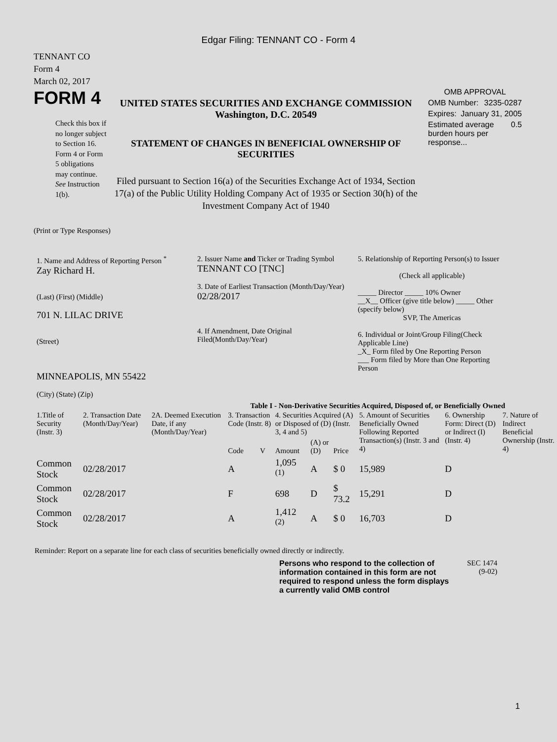Edgar Filing: TENNANT CO - Form 4
TENNANT CO
Form 4
March 02, 2017
FORM 4
Check this box if no longer subject to Section 16. Form 4 or Form 5 obligations may continue. See Instruction 1(b).
UNITED STATES SECURITIES AND EXCHANGE COMMISSION
Washington, D.C. 20549
STATEMENT OF CHANGES IN BENEFICIAL OWNERSHIP OF SECURITIES
Filed pursuant to Section 16(a) of the Securities Exchange Act of 1934, Section 17(a) of the Public Utility Holding Company Act of 1935 or Section 30(h) of the Investment Company Act of 1940
OMB APPROVAL
OMB Number: 3235-0287
Expires: January 31, 2005
Estimated average burden hours per response... 0.5
(Print or Type Responses)
1. Name and Address of Reporting Person <sup>*</sup>
Zay Richard H.
(Last) (First) (Middle)
701 N. LILAC DRIVE
(Street)
MINNEAPOLIS, MN 55422
(City) (State) (Zip)
2. Issuer Name and Ticker or Trading Symbol
TENNANT CO [TNC]
3. Date of Earliest Transaction (Month/Day/Year)
02/28/2017
4. If Amendment, Date Original Filed(Month/Day/Year)
5. Relationship of Reporting Person(s) to Issuer
(Check all applicable)
_____ Director _____ 10% Owner
__X__ Officer (give title below) _____ Other (specify below)
SVP, The Americas
6. Individual or Joint/Group Filing(Check Applicable Line)
_X_ Form filed by One Reporting Person
___ Form filed by More than One Reporting Person
Table I - Non-Derivative Securities Acquired, Disposed of, or Beneficially Owned
| 1.Title of Security (Instr. 3) | 2. Transaction Date (Month/Day/Year) | 2A. Deemed Execution Date, if any (Month/Day/Year) | 3. Transaction Code (Instr. 8) | | 4. Securities Acquired (A) or Disposed of (D) (Instr. 3, 4 and 5) | | | 5. Amount of Securities Beneficially Owned Following Reported Transaction(s) (Instr. 3 and 4) | 6. Ownership Form: Direct (D) or Indirect (I) (Instr. 4) | 7. Nature of Indirect Beneficial Ownership (Instr. 4) |
| --- | --- | --- | --- | --- | --- | --- | --- | --- | --- | --- |
| | | | Code | V | Amount | (A) or (D) | Price | | | |
| Common Stock | 02/28/2017 | | A | | 1,095 <sup>(1)</sup> | A | $ 0 | 15,989 | D | |
| Common Stock | 02/28/2017 | | F | | 698 | D | $ 73.2 | 15,291 | D | |
| Common Stock | 02/28/2017 | | A | | 1,412 <sup>(2)</sup> | A | $ 0 | 16,703 | D | |
Reminder: Report on a separate line for each class of securities beneficially owned directly or indirectly.
Persons who respond to the collection of information contained in this form are not required to respond unless the form displays a currently valid OMB control
SEC 1474
(9-02)
1